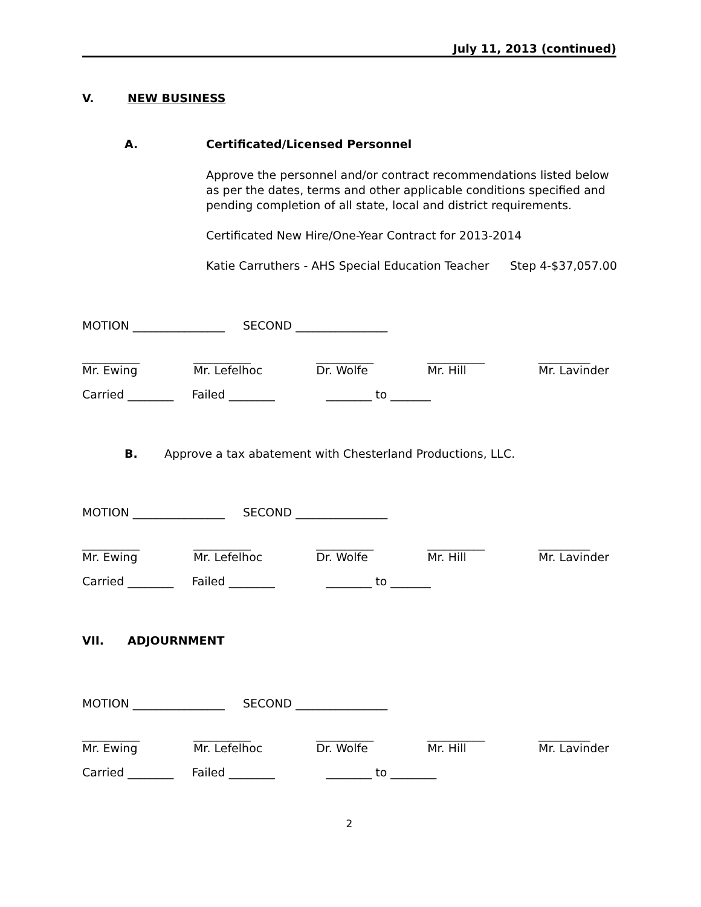July 11, 2013 (continued)
V. NEW BUSINESS
A. Certificated/Licensed Personnel
Approve the personnel and/or contract recommendations listed below as per the dates, terms and other applicable conditions specified and pending completion of all state, local and district requirements.
Certificated New Hire/One-Year Contract for 2013-2014
Katie Carruthers - AHS Special Education Teacher Step 4-$37,057.00
MOTION ________________ SECOND ________________
__________
Mr. Ewing
__________
Mr. Lefelhoc
__________
Dr. Wolfe
__________
Mr. Hill
_________
Mr. Lavinder
Carried ________ Failed ________ ________ to _______
B. Approve a tax abatement with Chesterland Productions, LLC.
MOTION ________________ SECOND ________________
__________
Mr. Ewing
__________
Mr. Lefelhoc
__________
Dr. Wolfe
__________
Mr. Hill
_________
Mr. Lavinder
Carried ________ Failed ________ ________ to _______
VII. ADJOURNMENT
MOTION ________________ SECOND ________________
__________
Mr. Ewing
__________
Mr. Lefelhoc
__________
Dr. Wolfe
__________
Mr. Hill
_________
Mr. Lavinder
Carried ________ Failed ________ ________ to ________
2